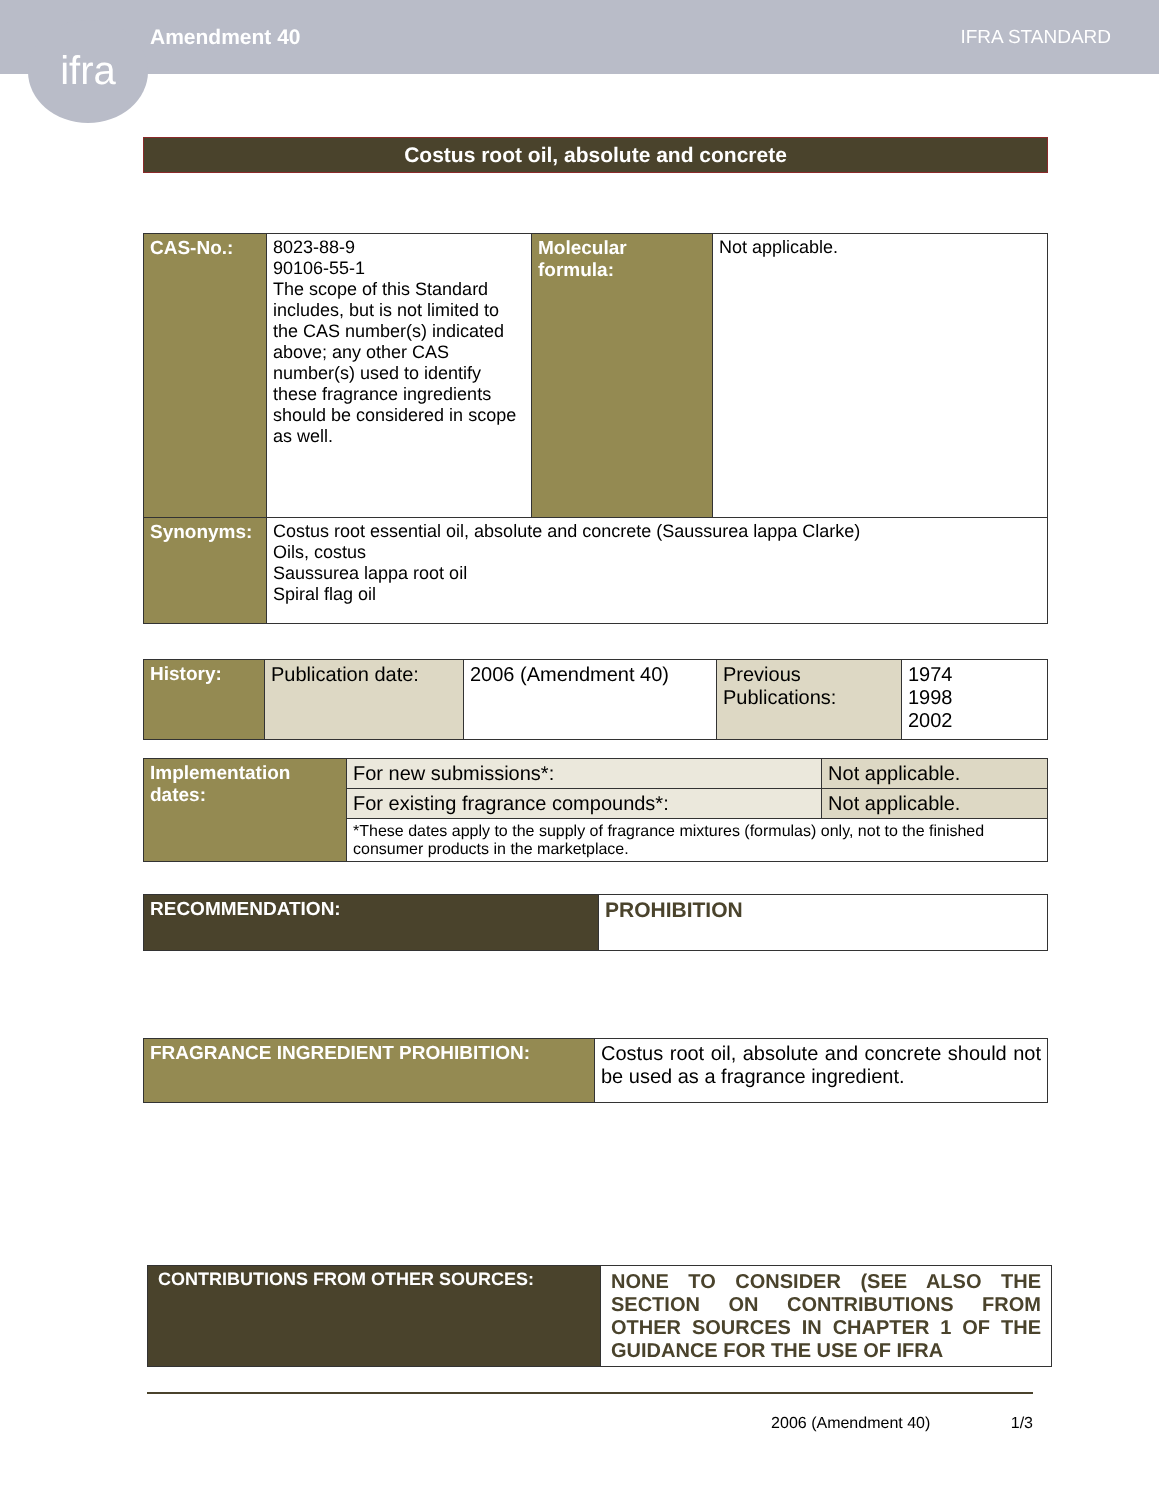ifra
Amendment 40 IFRA STANDARD
Costus root oil, absolute and concrete
| CAS-No.: | 8023-88-9 90106-55-1 The scope of this Standard includes, but is not limited to the CAS number(s) indicated above; any other CAS number(s) used to identify these fragrance ingredients should be considered in scope as well. | Molecular formula: | Not applicable. |
| Synonyms: | Costus root essential oil, absolute and concrete (Saussurea lappa Clarke) Oils, costus Saussurea lappa root oil Spiral flag oil | | |
| History: | Publication date: | 2006 (Amendment 40) | Previous Publications: | 1974 1998 2002 |
| Implementation dates: | For new submissions*: | Not applicable. |
| | For existing fragrance compounds*: | Not applicable. |
| | *These dates apply to the supply of fragrance mixtures (formulas) only, not to the finished consumer products in the marketplace. | |
| RECOMMENDATION: | PROHIBITION |
| FRAGRANCE INGREDIENT PROHIBITION: | Costus root oil, absolute and concrete should not be used as a fragrance ingredient. |
| CONTRIBUTIONS FROM OTHER SOURCES: | NONE TO CONSIDER (SEE ALSO THE SECTION ON CONTRIBUTIONS FROM OTHER SOURCES IN CHAPTER 1 OF THE GUIDANCE FOR THE USE OF IFRA |
2006 (Amendment 40) 1/3